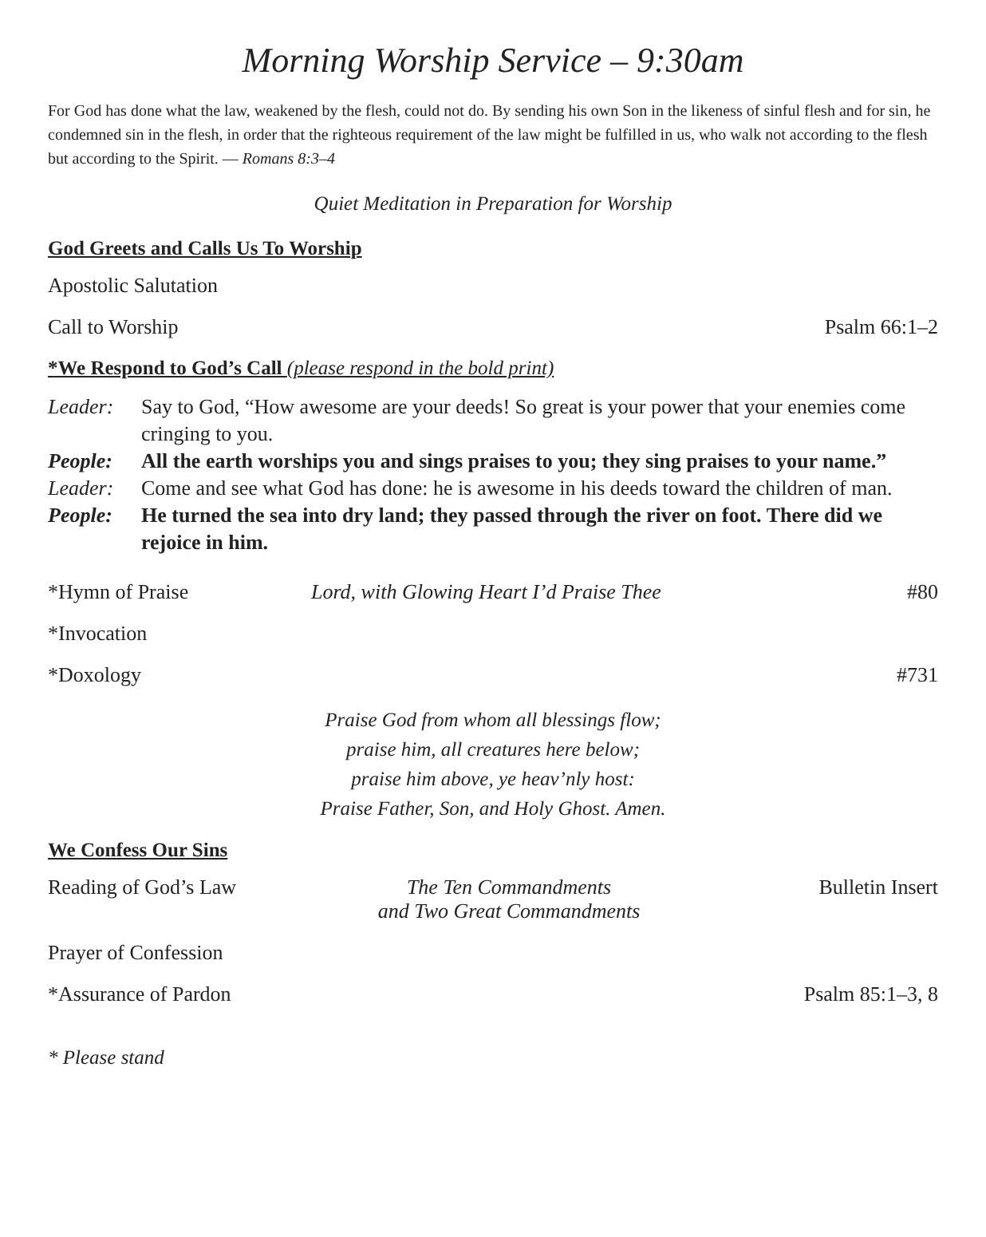Morning Worship Service – 9:30am
For God has done what the law, weakened by the flesh, could not do. By sending his own Son in the likeness of sinful flesh and for sin, he condemned sin in the flesh, in order that the righteous requirement of the law might be fulfilled in us, who walk not according to the flesh but according to the Spirit. — Romans 8:3–4
Quiet Meditation in Preparation for Worship
God Greets and Calls Us To Worship
Apostolic Salutation
Call to Worship Psalm 66:1–2
*We Respond to God’s Call (please respond in the bold print)
Leader: Say to God, “How awesome are your deeds! So great is your power that your enemies come cringing to you.
People: All the earth worships you and sings praises to you; they sing praises to your name.”
Leader: Come and see what God has done: he is awesome in his deeds toward the children of man.
People: He turned the sea into dry land; they passed through the river on foot. There did we rejoice in him.
*Hymn of Praise Lord, with Glowing Heart I’d Praise Thee #80
*Invocation
*Doxology #731
Praise God from whom all blessings flow;
praise him, all creatures here below;
praise him above, ye heav’nly host:
Praise Father, Son, and Holy Ghost. Amen.
We Confess Our Sins
Reading of God’s Law The Ten Commandments
and Two Great Commandments Bulletin Insert
Prayer of Confession
*Assurance of Pardon Psalm 85:1–3, 8
* Please stand